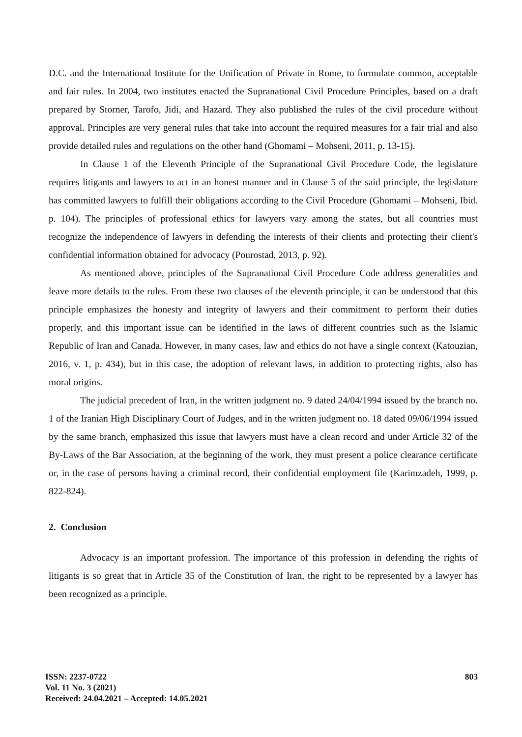D.C. and the International Institute for the Unification of Private in Rome, to formulate common, acceptable and fair rules. In 2004, two institutes enacted the Supranational Civil Procedure Principles, based on a draft prepared by Storner, Tarofo, Jidi, and Hazard. They also published the rules of the civil procedure without approval. Principles are very general rules that take into account the required measures for a fair trial and also provide detailed rules and regulations on the other hand (Ghomami – Mohseni, 2011, p. 13-15).
In Clause 1 of the Eleventh Principle of the Supranational Civil Procedure Code, the legislature requires litigants and lawyers to act in an honest manner and in Clause 5 of the said principle, the legislature has committed lawyers to fulfill their obligations according to the Civil Procedure (Ghomami – Mohseni, Ibid. p. 104). The principles of professional ethics for lawyers vary among the states, but all countries must recognize the independence of lawyers in defending the interests of their clients and protecting their client's confidential information obtained for advocacy (Pourostad, 2013, p. 92).
As mentioned above, principles of the Supranational Civil Procedure Code address generalities and leave more details to the rules. From these two clauses of the eleventh principle, it can be understood that this principle emphasizes the honesty and integrity of lawyers and their commitment to perform their duties properly, and this important issue can be identified in the laws of different countries such as the Islamic Republic of Iran and Canada. However, in many cases, law and ethics do not have a single context (Katouzian, 2016, v. 1, p. 434), but in this case, the adoption of relevant laws, in addition to protecting rights, also has moral origins.
The judicial precedent of Iran, in the written judgment no. 9 dated 24/04/1994 issued by the branch no. 1 of the Iranian High Disciplinary Court of Judges, and in the written judgment no. 18 dated 09/06/1994 issued by the same branch, emphasized this issue that lawyers must have a clean record and under Article 32 of the By-Laws of the Bar Association, at the beginning of the work, they must present a police clearance certificate or, in the case of persons having a criminal record, their confidential employment file (Karimzadeh, 1999, p. 822-824).
2. Conclusion
Advocacy is an important profession. The importance of this profession in defending the rights of litigants is so great that in Article 35 of the Constitution of Iran, the right to be represented by a lawyer has been recognized as a principle.
ISSN: 2237-0722
Vol. 11 No. 3 (2021)
Received: 24.04.2021 – Accepted: 14.05.2021
803